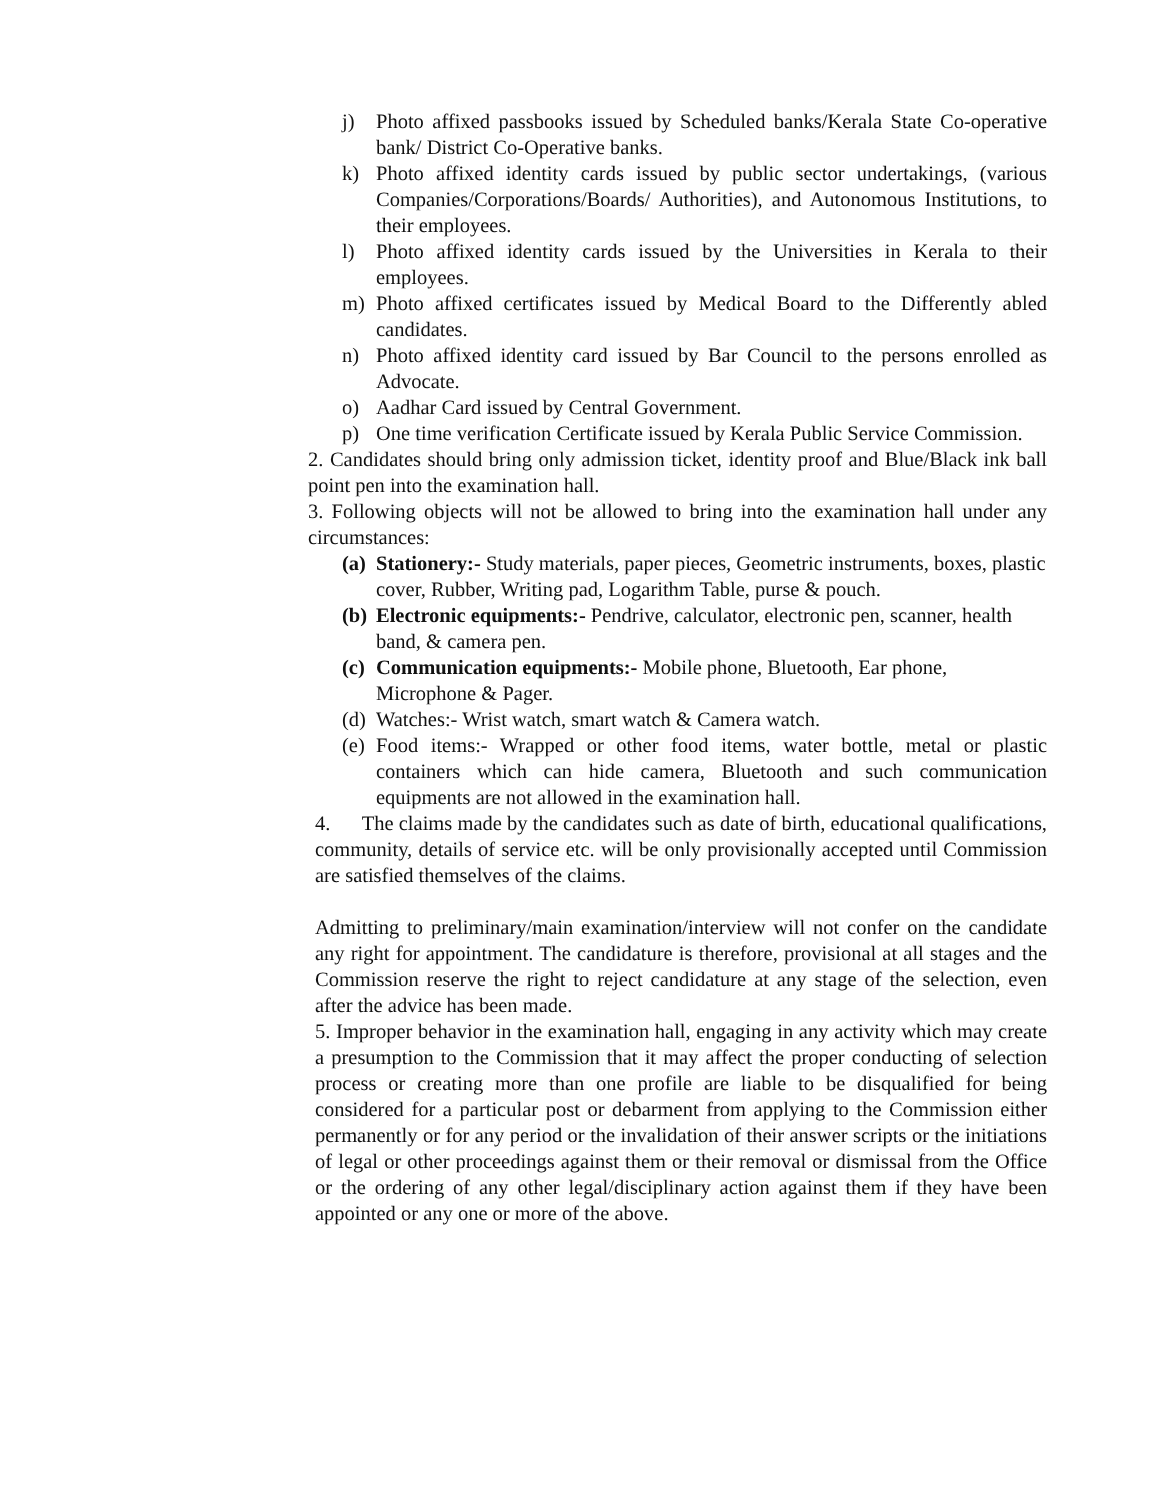j) Photo affixed passbooks issued by Scheduled banks/Kerala State Co-operative bank/ District Co-Operative banks.
k) Photo affixed identity cards issued by public sector undertakings, (various Companies/Corporations/Boards/ Authorities), and Autonomous Institutions, to their employees.
l) Photo affixed identity cards issued by the Universities in Kerala to their employees.
m) Photo affixed certificates issued by Medical Board to the Differently abled candidates.
n) Photo affixed identity card issued by Bar Council to the persons enrolled as Advocate.
o) Aadhar Card issued by Central Government.
p) One time verification Certificate issued by Kerala Public Service Commission.
2. Candidates should bring only admission ticket, identity proof and Blue/Black ink ball point pen into the examination hall.
3. Following objects will not be allowed to bring into the examination hall under any circumstances:
(a) Stationery:- Study materials, paper pieces, Geometric instruments, boxes, plastic cover, Rubber, Writing pad, Logarithm Table, purse & pouch.
(b) Electronic equipments:- Pendrive, calculator, electronic pen, scanner, health band, & camera pen.
(c) Communication equipments:- Mobile phone, Bluetooth, Ear phone, Microphone & Pager.
(d) Watches:- Wrist watch, smart watch & Camera watch.
(e) Food items:- Wrapped or other food items, water bottle, metal or plastic containers which can hide camera, Bluetooth and such communication equipments are not allowed in the examination hall.
4. The claims made by the candidates such as date of birth, educational qualifications, community, details of service etc. will be only provisionally accepted until Commission are satisfied themselves of the claims.
Admitting to preliminary/main examination/interview will not confer on the candidate any right for appointment. The candidature is therefore, provisional at all stages and the Commission reserve the right to reject candidature at any stage of the selection, even after the advice has been made.
5. Improper behavior in the examination hall, engaging in any activity which may create a presumption to the Commission that it may affect the proper conducting of selection process or creating more than one profile are liable to be disqualified for being considered for a particular post or debarment from applying to the Commission either permanently or for any period or the invalidation of their answer scripts or the initiations of legal or other proceedings against them or their removal or dismissal from the Office or the ordering of any other legal/disciplinary action against them if they have been appointed or any one or more of the above.